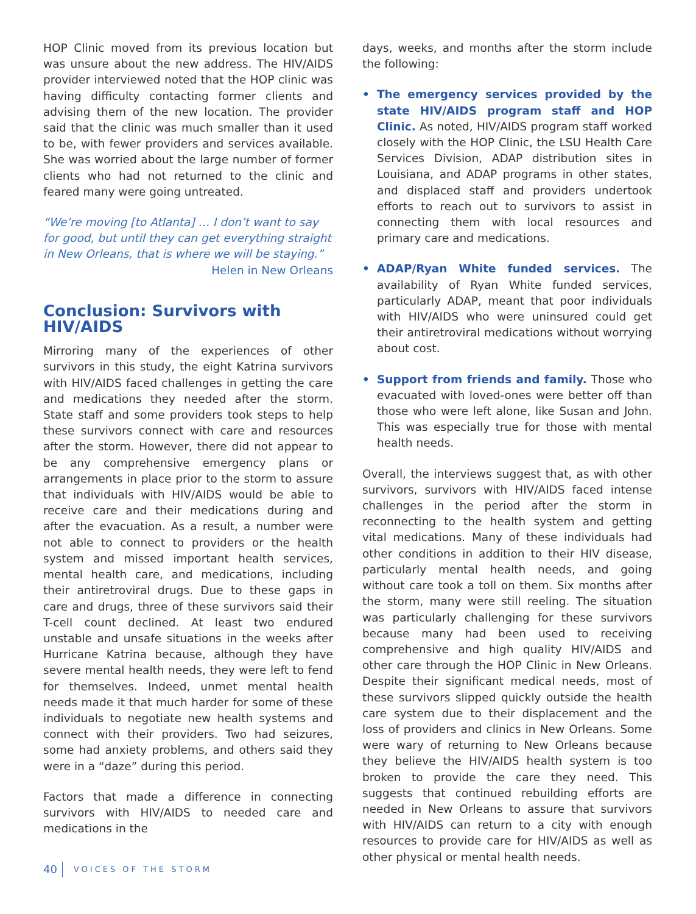HOP Clinic moved from its previous location but was unsure about the new address. The HIV/AIDS provider interviewed noted that the HOP clinic was having difficulty contacting former clients and advising them of the new location. The provider said that the clinic was much smaller than it used to be, with fewer providers and services available. She was worried about the large number of former clients who had not returned to the clinic and feared many were going untreated.
“We’re moving [to Atlanta] … I don’t want to say for good, but until they can get everything straight in New Orleans, that is where we will be staying.”
Helen in New Orleans
Conclusion: Survivors with HIV/AIDS
Mirroring many of the experiences of other survivors in this study, the eight Katrina survivors with HIV/AIDS faced challenges in getting the care and medications they needed after the storm. State staff and some providers took steps to help these survivors connect with care and resources after the storm. However, there did not appear to be any comprehensive emergency plans or arrangements in place prior to the storm to assure that individuals with HIV/AIDS would be able to receive care and their medications during and after the evacuation. As a result, a number were not able to connect to providers or the health system and missed important health services, mental health care, and medications, including their antiretroviral drugs. Due to these gaps in care and drugs, three of these survivors said their T-cell count declined. At least two endured unstable and unsafe situations in the weeks after Hurricane Katrina because, although they have severe mental health needs, they were left to fend for themselves. Indeed, unmet mental health needs made it that much harder for some of these individuals to negotiate new health systems and connect with their providers. Two had seizures, some had anxiety problems, and others said they were in a “daze” during this period.
Factors that made a difference in connecting survivors with HIV/AIDS to needed care and medications in the
days, weeks, and months after the storm include the following:
• The emergency services provided by the state HIV/AIDS program staff and HOP Clinic. As noted, HIV/AIDS program staff worked closely with the HOP Clinic, the LSU Health Care Services Division, ADAP distribution sites in Louisiana, and ADAP programs in other states, and displaced staff and providers undertook efforts to reach out to survivors to assist in connecting them with local resources and primary care and medications.
• ADAP/Ryan White funded services. The availability of Ryan White funded services, particularly ADAP, meant that poor individuals with HIV/AIDS who were uninsured could get their antiretroviral medications without worrying about cost.
• Support from friends and family. Those who evacuated with loved-ones were better off than those who were left alone, like Susan and John. This was especially true for those with mental health needs.
Overall, the interviews suggest that, as with other survivors, survivors with HIV/AIDS faced intense challenges in the period after the storm in reconnecting to the health system and getting vital medications. Many of these individuals had other conditions in addition to their HIV disease, particularly mental health needs, and going without care took a toll on them. Six months after the storm, many were still reeling. The situation was particularly challenging for these survivors because many had been used to receiving comprehensive and high quality HIV/AIDS and other care through the HOP Clinic in New Orleans. Despite their significant medical needs, most of these survivors slipped quickly outside the health care system due to their displacement and the loss of providers and clinics in New Orleans. Some were wary of returning to New Orleans because they believe the HIV/AIDS health system is too broken to provide the care they need. This suggests that continued rebuilding efforts are needed in New Orleans to assure that survivors with HIV/AIDS can return to a city with enough resources to provide care for HIV/AIDS as well as other physical or mental health needs.
40 VOICES OF THE STORM